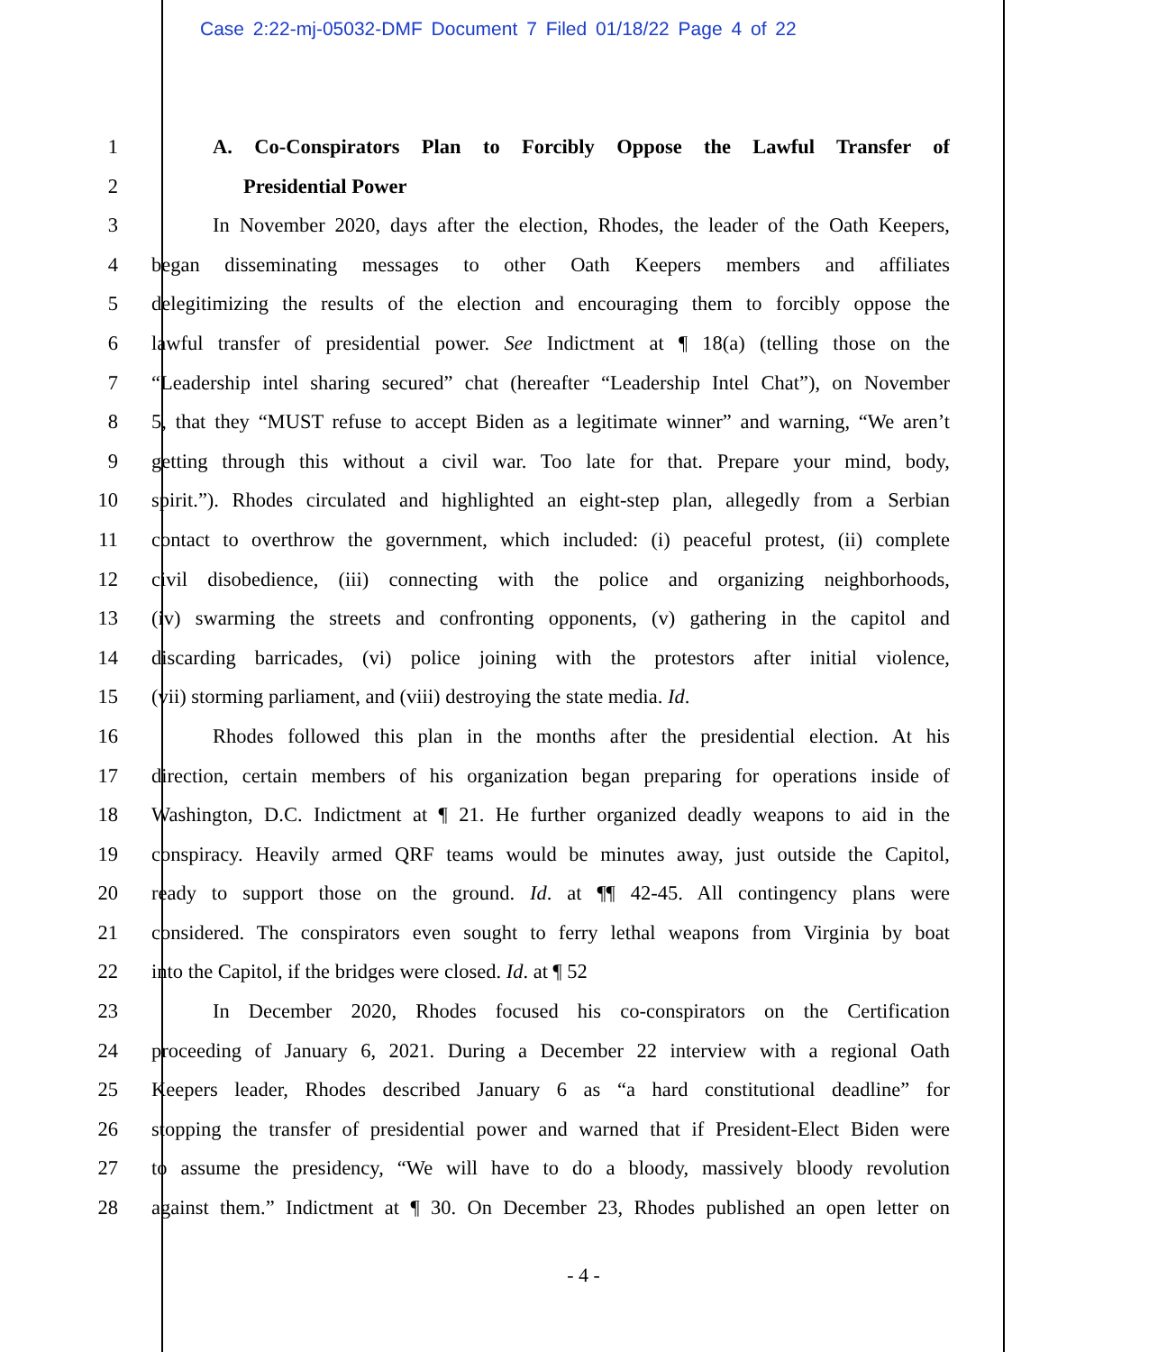Case 2:22-mj-05032-DMF Document 7 Filed 01/18/22 Page 4 of 22
1 A. Co-Conspirators Plan to Forcibly Oppose the Lawful Transfer of
2 Presidential Power
3 In November 2020, days after the election, Rhodes, the leader of the Oath Keepers,
4 began disseminating messages to other Oath Keepers members and affiliates
5 delegitimizing the results of the election and encouraging them to forcibly oppose the
6 lawful transfer of presidential power. See Indictment at ¶ 18(a) (telling those on the
7 “Leadership intel sharing secured” chat (hereafter “Leadership Intel Chat”), on November
8 5, that they “MUST refuse to accept Biden as a legitimate winner” and warning, “We aren’t
9 getting through this without a civil war. Too late for that. Prepare your mind, body,
10 spirit.”). Rhodes circulated and highlighted an eight-step plan, allegedly from a Serbian
11 contact to overthrow the government, which included: (i) peaceful protest, (ii) complete
12 civil disobedience, (iii) connecting with the police and organizing neighborhoods,
13 (iv) swarming the streets and confronting opponents, (v) gathering in the capitol and
14 discarding barricades, (vi) police joining with the protestors after initial violence,
15 (vii) storming parliament, and (viii) destroying the state media. Id.
16 Rhodes followed this plan in the months after the presidential election. At his
17 direction, certain members of his organization began preparing for operations inside of
18 Washington, D.C. Indictment at ¶ 21. He further organized deadly weapons to aid in the
19 conspiracy. Heavily armed QRF teams would be minutes away, just outside the Capitol,
20 ready to support those on the ground. Id. at ¶¶ 42-45. All contingency plans were
21 considered. The conspirators even sought to ferry lethal weapons from Virginia by boat
22 into the Capitol, if the bridges were closed. Id. at ¶ 52
23 In December 2020, Rhodes focused his co-conspirators on the Certification
24 proceeding of January 6, 2021. During a December 22 interview with a regional Oath
25 Keepers leader, Rhodes described January 6 as “a hard constitutional deadline” for
26 stopping the transfer of presidential power and warned that if President-Elect Biden were
27 to assume the presidency, “We will have to do a bloody, massively bloody revolution
28 against them.” Indictment at ¶ 30. On December 23, Rhodes published an open letter on
- 4 -